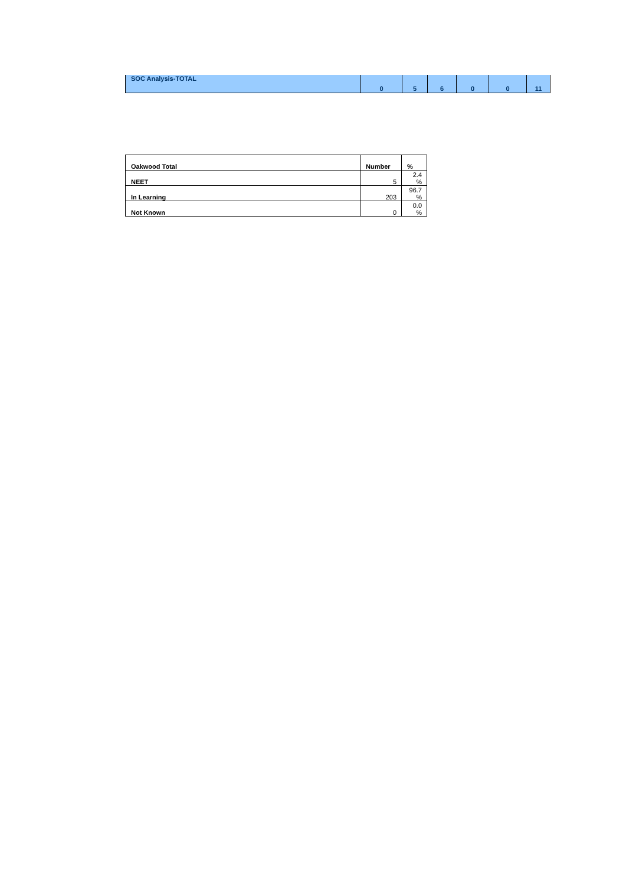| SOC Analysis-TOTAL | 0 | 5 | 6 | 0 | 0 | 11 |
| Oakwood Total | Number | % |
| --- | --- | --- |
| NEET | 5 | 2.4 % |
| In Learning | 203 | 96.7 % |
| Not Known | 0 | 0.0 % |